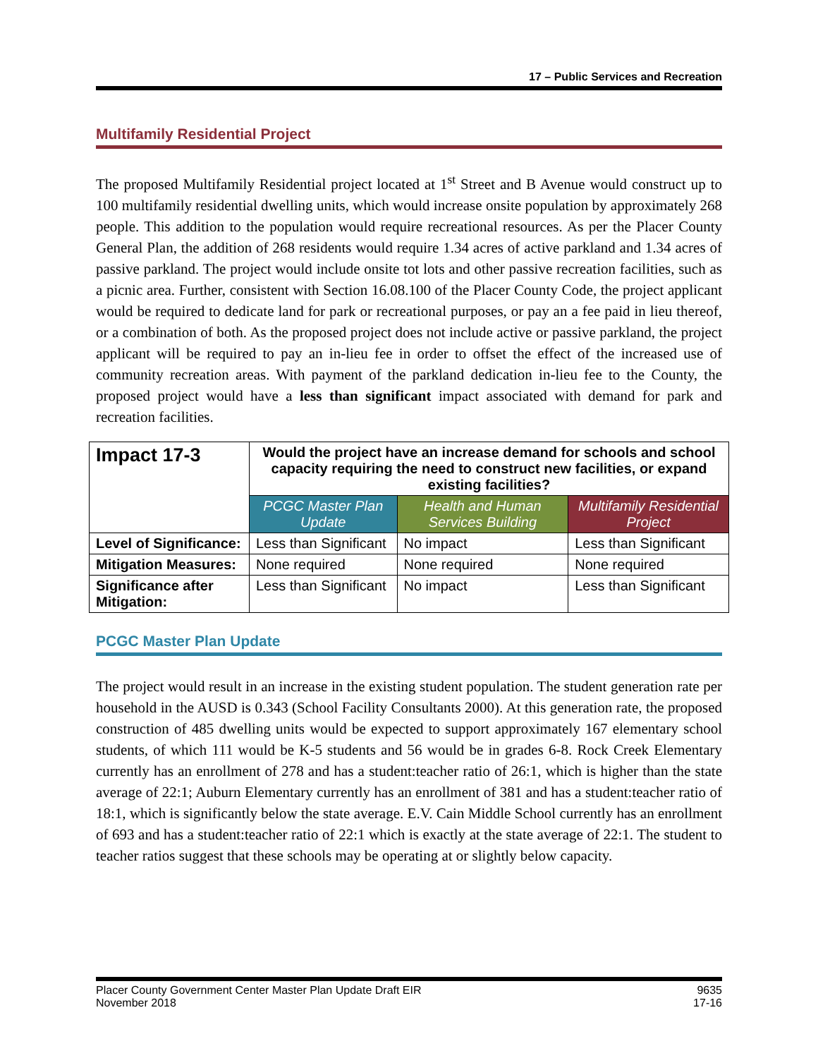17 – Public Services and Recreation
Multifamily Residential Project
The proposed Multifamily Residential project located at 1<sup>st</sup> Street and B Avenue would construct up to 100 multifamily residential dwelling units, which would increase onsite population by approximately 268 people. This addition to the population would require recreational resources. As per the Placer County General Plan, the addition of 268 residents would require 1.34 acres of active parkland and 1.34 acres of passive parkland. The project would include onsite tot lots and other passive recreation facilities, such as a picnic area. Further, consistent with Section 16.08.100 of the Placer County Code, the project applicant would be required to dedicate land for park or recreational purposes, or pay an a fee paid in lieu thereof, or a combination of both. As the proposed project does not include active or passive parkland, the project applicant will be required to pay an in-lieu fee in order to offset the effect of the increased use of community recreation areas. With payment of the parkland dedication in-lieu fee to the County, the proposed project would have a less than significant impact associated with demand for park and recreation facilities.
| Impact 17-3 | Would the project have an increase demand for schools and school capacity requiring the need to construct new facilities, or expand existing facilities? | | |
| --- | --- | --- | --- |
| | PCGC Master Plan Update | Health and Human Services Building | Multifamily Residential Project |
| Level of Significance: | Less than Significant | No impact | Less than Significant |
| Mitigation Measures: | None required | None required | None required |
| Significance after Mitigation: | Less than Significant | No impact | Less than Significant |
PCGC Master Plan Update
The project would result in an increase in the existing student population. The student generation rate per household in the AUSD is 0.343 (School Facility Consultants 2000). At this generation rate, the proposed construction of 485 dwelling units would be expected to support approximately 167 elementary school students, of which 111 would be K-5 students and 56 would be in grades 6-8. Rock Creek Elementary currently has an enrollment of 278 and has a student:teacher ratio of 26:1, which is higher than the state average of 22:1; Auburn Elementary currently has an enrollment of 381 and has a student:teacher ratio of 18:1, which is significantly below the state average. E.V. Cain Middle School currently has an enrollment of 693 and has a student:teacher ratio of 22:1 which is exactly at the state average of 22:1. The student to teacher ratios suggest that these schools may be operating at or slightly below capacity.
Placer County Government Center Master Plan Update Draft EIR
November 2018
9635
17-16